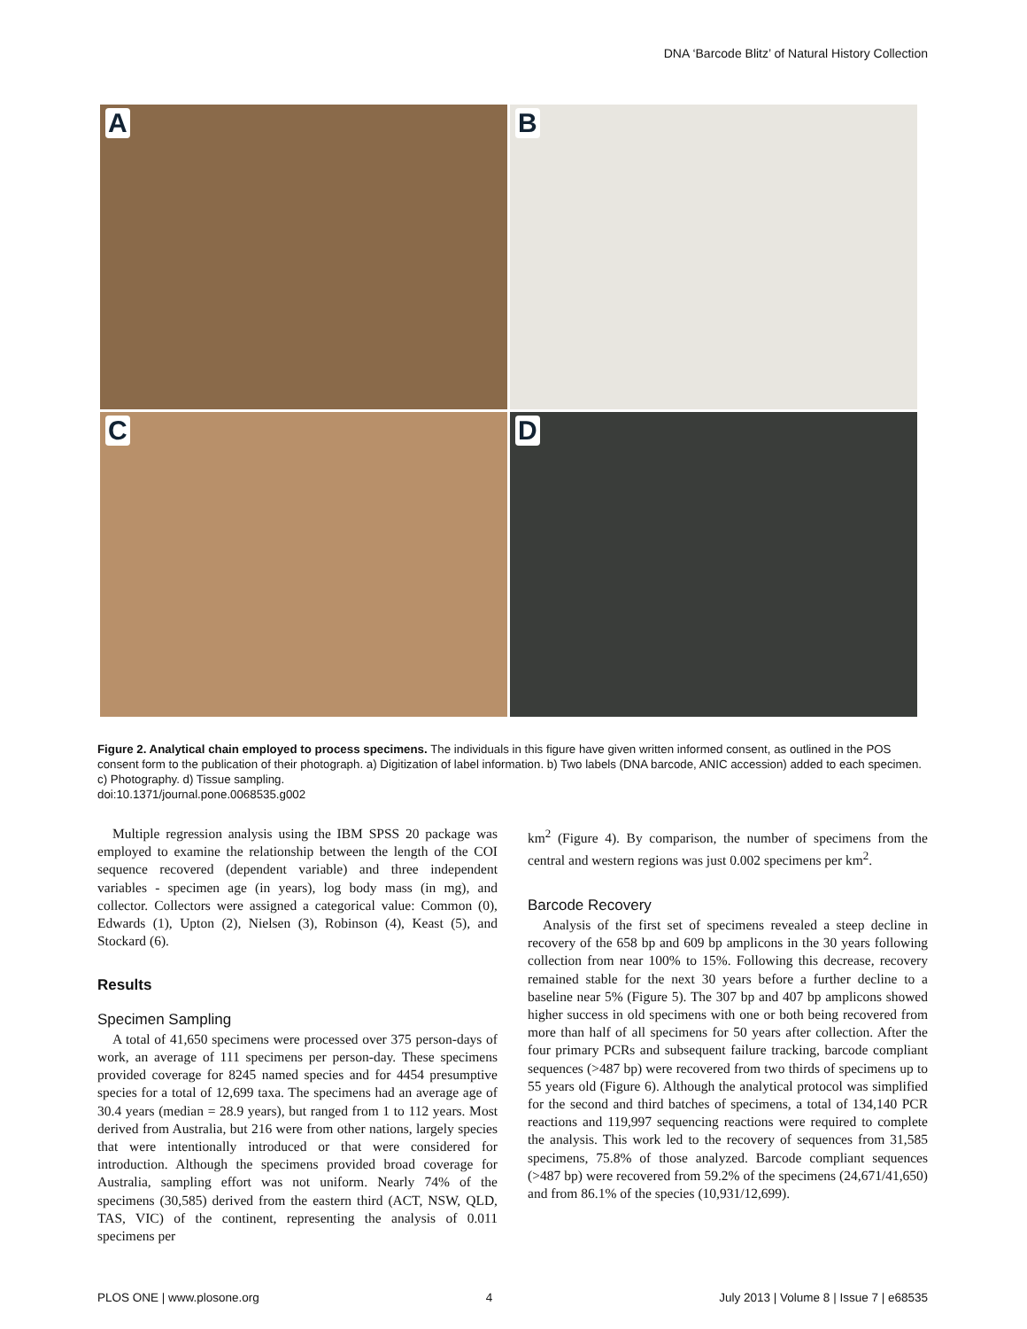DNA ‘Barcode Blitz’ of Natural History Collection
A
B
C
D
Figure 2. Analytical chain employed to process specimens. The individuals in this figure have given written informed consent, as outlined in the POS consent form to the publication of their photograph. a) Digitization of label information. b) Two labels (DNA barcode, ANIC accession) added to each specimen. c) Photography. d) Tissue sampling.
doi:10.1371/journal.pone.0068535.g002
Multiple regression analysis using the IBM SPSS 20 package was employed to examine the relationship between the length of the COI sequence recovered (dependent variable) and three independent variables - specimen age (in years), log body mass (in mg), and collector. Collectors were assigned a categorical value: Common (0), Edwards (1), Upton (2), Nielsen (3), Robinson (4), Keast (5), and Stockard (6).
Results
Specimen Sampling
A total of 41,650 specimens were processed over 375 person-days of work, an average of 111 specimens per person-day. These specimens provided coverage for 8245 named species and for 4454 presumptive species for a total of 12,699 taxa. The specimens had an average age of 30.4 years (median = 28.9 years), but ranged from 1 to 112 years. Most derived from Australia, but 216 were from other nations, largely species that were intentionally introduced or that were considered for introduction. Although the specimens provided broad coverage for Australia, sampling effort was not uniform. Nearly 74% of the specimens (30,585) derived from the eastern third (ACT, NSW, QLD, TAS, VIC) of the continent, representing the analysis of 0.011 specimens per
km<sup>2</sup> (Figure 4). By comparison, the number of specimens from the central and western regions was just 0.002 specimens per km<sup>2</sup>.
Barcode Recovery
Analysis of the first set of specimens revealed a steep decline in recovery of the 658 bp and 609 bp amplicons in the 30 years following collection from near 100% to 15%. Following this decrease, recovery remained stable for the next 30 years before a further decline to a baseline near 5% (Figure 5). The 307 bp and 407 bp amplicons showed higher success in old specimens with one or both being recovered from more than half of all specimens for 50 years after collection. After the four primary PCRs and subsequent failure tracking, barcode compliant sequences (>487 bp) were recovered from two thirds of specimens up to 55 years old (Figure 6). Although the analytical protocol was simplified for the second and third batches of specimens, a total of 134,140 PCR reactions and 119,997 sequencing reactions were required to complete the analysis. This work led to the recovery of sequences from 31,585 specimens, 75.8% of those analyzed. Barcode compliant sequences (>487 bp) were recovered from 59.2% of the specimens (24,671/41,650) and from 86.1% of the species (10,931/12,699).
PLOS ONE | www.plosone.org 4 July 2013 | Volume 8 | Issue 7 | e68535